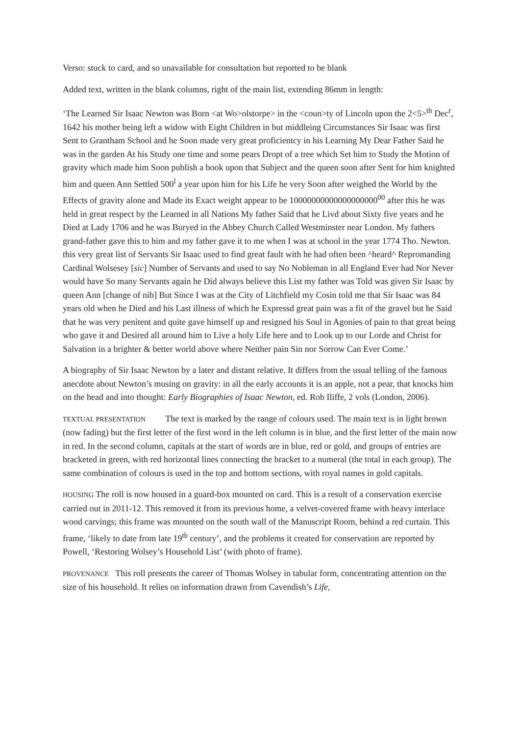Verso: stuck to card, and so unavailable for consultation but reported to be blank
Added text, written in the blank columns, right of the main list, extending 86mm in length:
‘The Learned Sir Isaac Newton was Born <at Wo>olstorpe> in the <coun>ty of Lincoln upon the 2<5><sup>th</sup> Dec<sup>r</sup>, 1642 his mother being left a widow with Eight Children in but middleing Circumstances Sir Isaac was first Sent to Grantham School and he Soon made very great proficientcy in his Learning My Dear Father Said he was in the garden At his Study one time and some pears Dropt of a tree which Set him to Study the Motion of gravity which made him Soon publish a book upon that Subject and the queen soon after Sent for him knighted him and queen Ann Settled 500<sup>l</sup> a year upon him for his Life he very Soon after weighed the World by the Effects of gravity alone and Made its Exact weight appear to be 10000000000000000000<sup>00</sup> after this he was held in great respect by the Learned in all Nations My father Said that he Livd about Sixty five years and he Died at Lady 1706 and he was Buryed in the Abbey Church Called Westminster near London. My fathers grand-father gave this to him and my father gave it to me when I was at school in the year 1774 Tho. Newton. this very great list of Servants Sir Isaac used to find great fault with he had often been ^heard^ Repromanding Cardinal Wolsesey [sic] Number of Servants and used to say No Nobleman in all England Ever had Nor Never would have So many Servants again he Did always believe this List my father was Told was given Sir Isaac by queen Ann [change of nib] But Since I was at the City of Litchfield my Cosin told me that Sir Isaac was 84 years old when he Died and his Last illness of which he Expressd great pain was a fit of the gravel but he Said that he was very penitent and quite gave himself up and resigned his Soul in Agonies of pain to that great being who gave it and Desired all around him to Live a holy Life here and to Look up to our Lorde and Christ for Salvation in a brighter & better world above where Neither pain Sin nor Sorrow Can Ever Come.’
A biography of Sir Isaac Newton by a later and distant relative. It differs from the usual telling of the famous anecdote about Newton’s musing on gravity: in all the early accounts it is an apple, not a pear, that knocks him on the head and into thought: Early Biographies of Isaac Newton, ed. Rob Iliffe, 2 vols (London, 2006).
TEXTUAL PRESENTATION The text is marked by the range of colours used. The main text is in light brown (now fading) but the first letter of the first word in the left column is in blue, and the first letter of the main now in red. In the second column, capitals at the start of words are in blue, red or gold, and groups of entries are bracketed in green, with red horizontal lines connecting the bracket to a numeral (the total in each group). The same combination of colours is used in the top and bottom sections, with royal names in gold capitals.
HOUSING The roll is now housed in a guard-box mounted on card. This is a result of a conservation exercise carried out in 2011-12. This removed it from its previous home, a velvet-covered frame with heavy interlace wood carvings; this frame was mounted on the south wall of the Manuscript Room, behind a red curtain. This frame, ‘likely to date from late 19<sup>th</sup> century’, and the problems it created for conservation are reported by Powell, ‘Restoring Wolsey’s Household List’ (with photo of frame).
PROVENANCE This roll presents the career of Thomas Wolsey in tabular form, concentrating attention on the size of his household. It relies on information drawn from Cavendish’s Life,